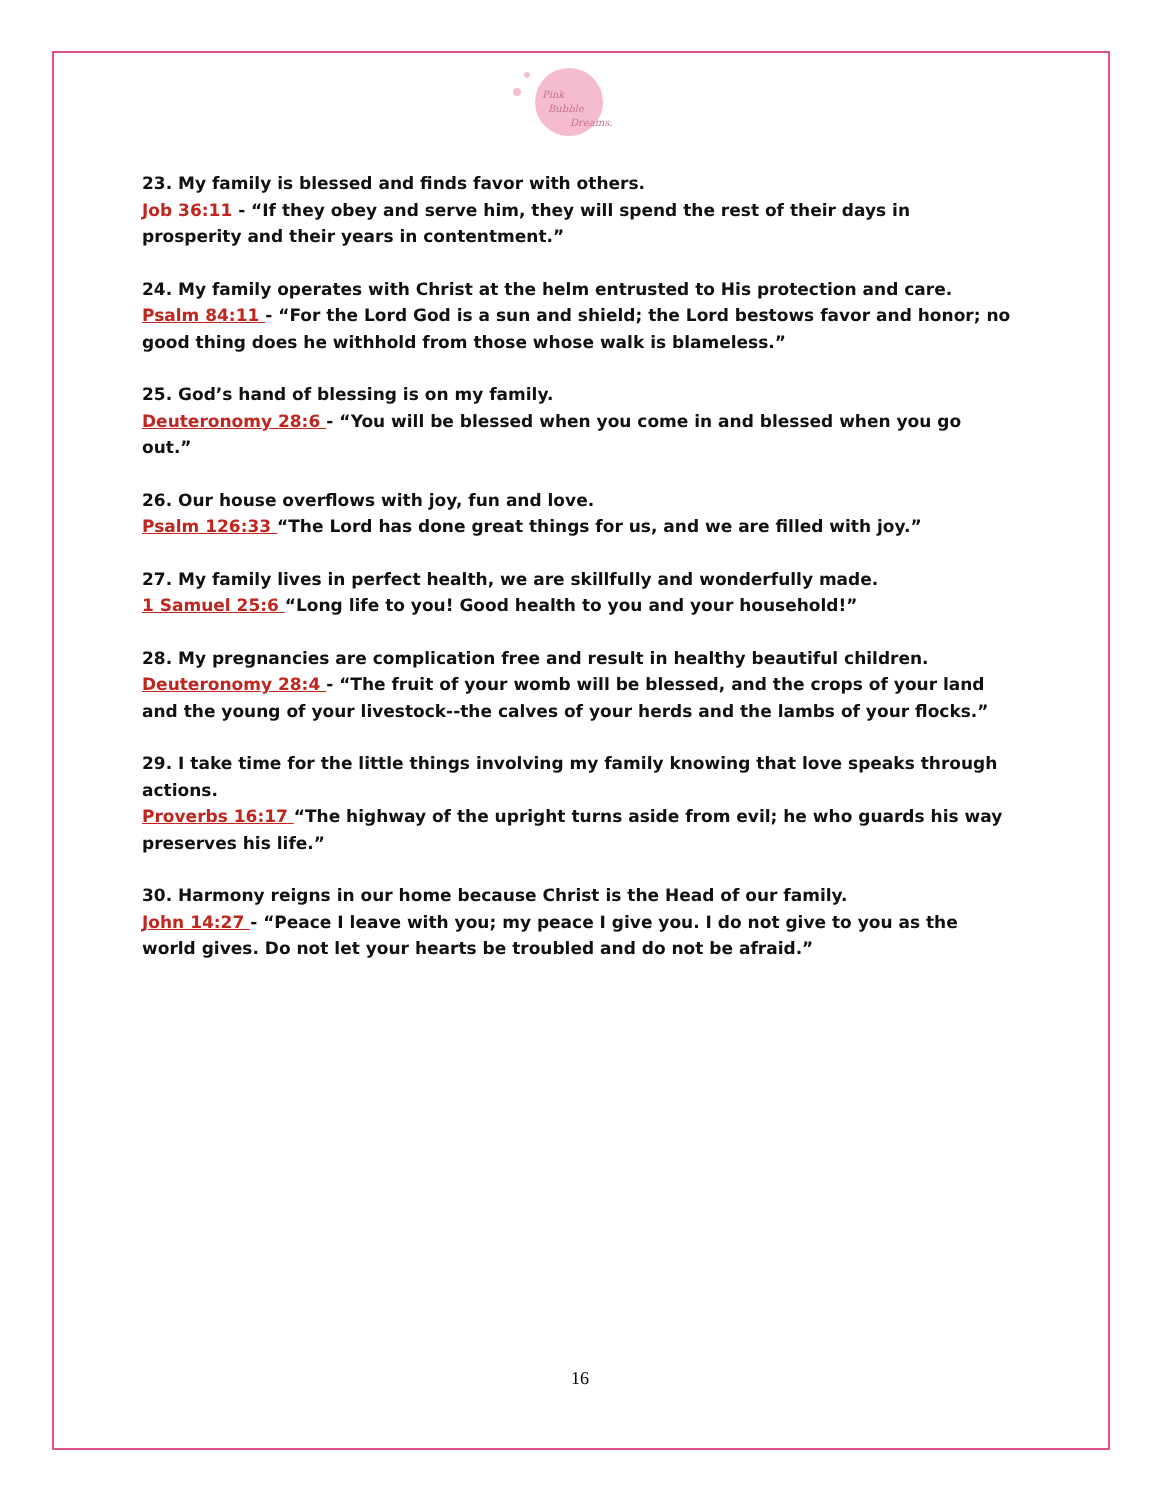Pink
Bubble
Dreams.
23. My family is blessed and finds favor with others.
Job 36:11 - “If they obey and serve him, they will spend the rest of their days in prosperity and their years in contentment.”
24. My family operates with Christ at the helm entrusted to His protection and care.
Psalm 84:11 - “For the Lord God is a sun and shield; the Lord bestows favor and honor; no good thing does he withhold from those whose walk is blameless.”
25. God’s hand of blessing is on my family.
Deuteronomy 28:6 - “You will be blessed when you come in and blessed when you go out.”
26. Our house overflows with joy, fun and love.
Psalm 126:33 “The Lord has done great things for us, and we are filled with joy.”
27. My family lives in perfect health, we are skillfully and wonderfully made.
1 Samuel 25:6 “Long life to you! Good health to you and your household!”
28. My pregnancies are complication free and result in healthy beautiful children.
Deuteronomy 28:4 - “The fruit of your womb will be blessed, and the crops of your land and the young of your livestock--the calves of your herds and the lambs of your flocks.”
29. I take time for the little things involving my family knowing that love speaks through actions.
Proverbs 16:17 “The highway of the upright turns aside from evil; he who guards his way preserves his life.”
30. Harmony reigns in our home because Christ is the Head of our family.
John 14:27 - “Peace I leave with you; my peace I give you. I do not give to you as the world gives. Do not let your hearts be troubled and do not be afraid.”
16